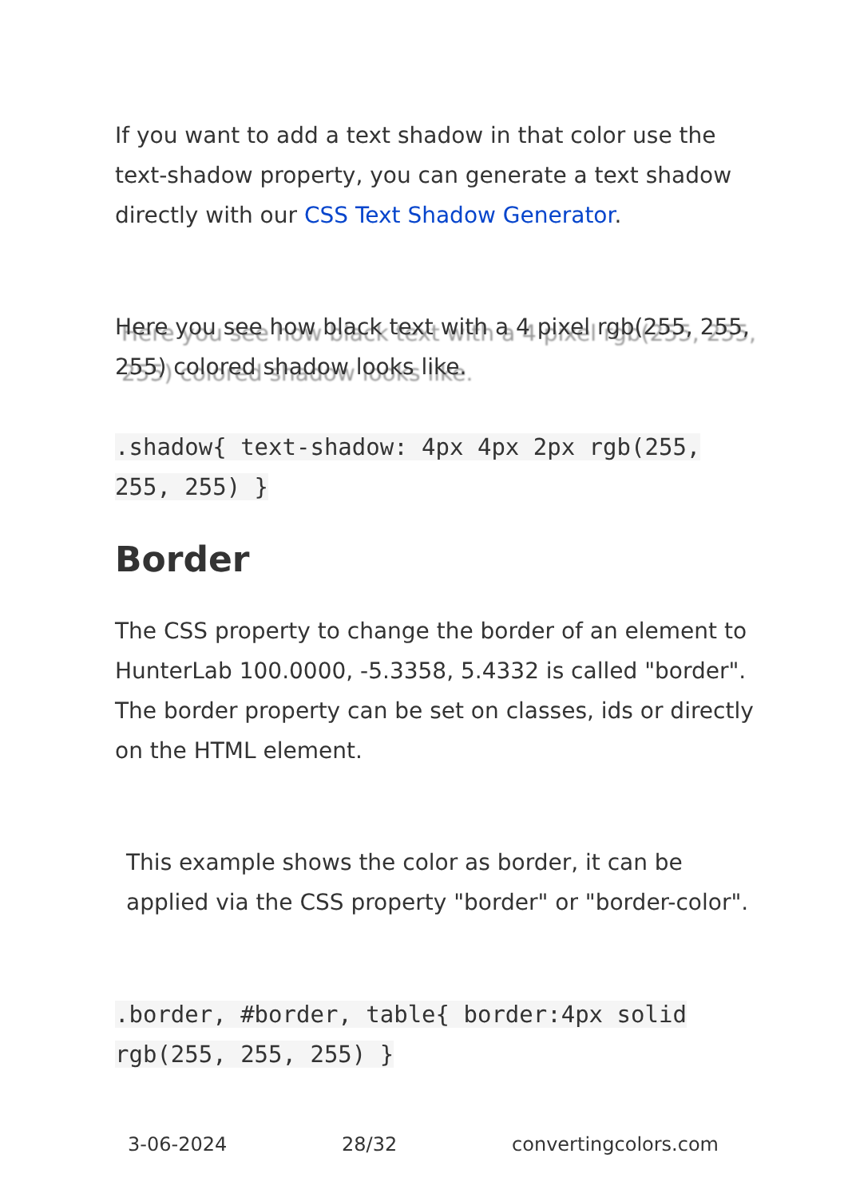If you want to add a text shadow in that color use the text-shadow property, you can generate a text shadow directly with our CSS Text Shadow Generator.
Here you see how black text with a 4 pixel rgb(255, 255, 255) colored shadow looks like.
.shadow{ text-shadow: 4px 4px 2px rgb(255, 255, 255) }
Border
The CSS property to change the border of an element to HunterLab 100.0000, -5.3358, 5.4332 is called "border". The border property can be set on classes, ids or directly on the HTML element.
This example shows the color as border, it can be applied via the CSS property "border" or "border-color".
.border, #border, table{ border:4px solid rgb(255, 255, 255) }
3-06-2024 28/32 convertingcolors.com